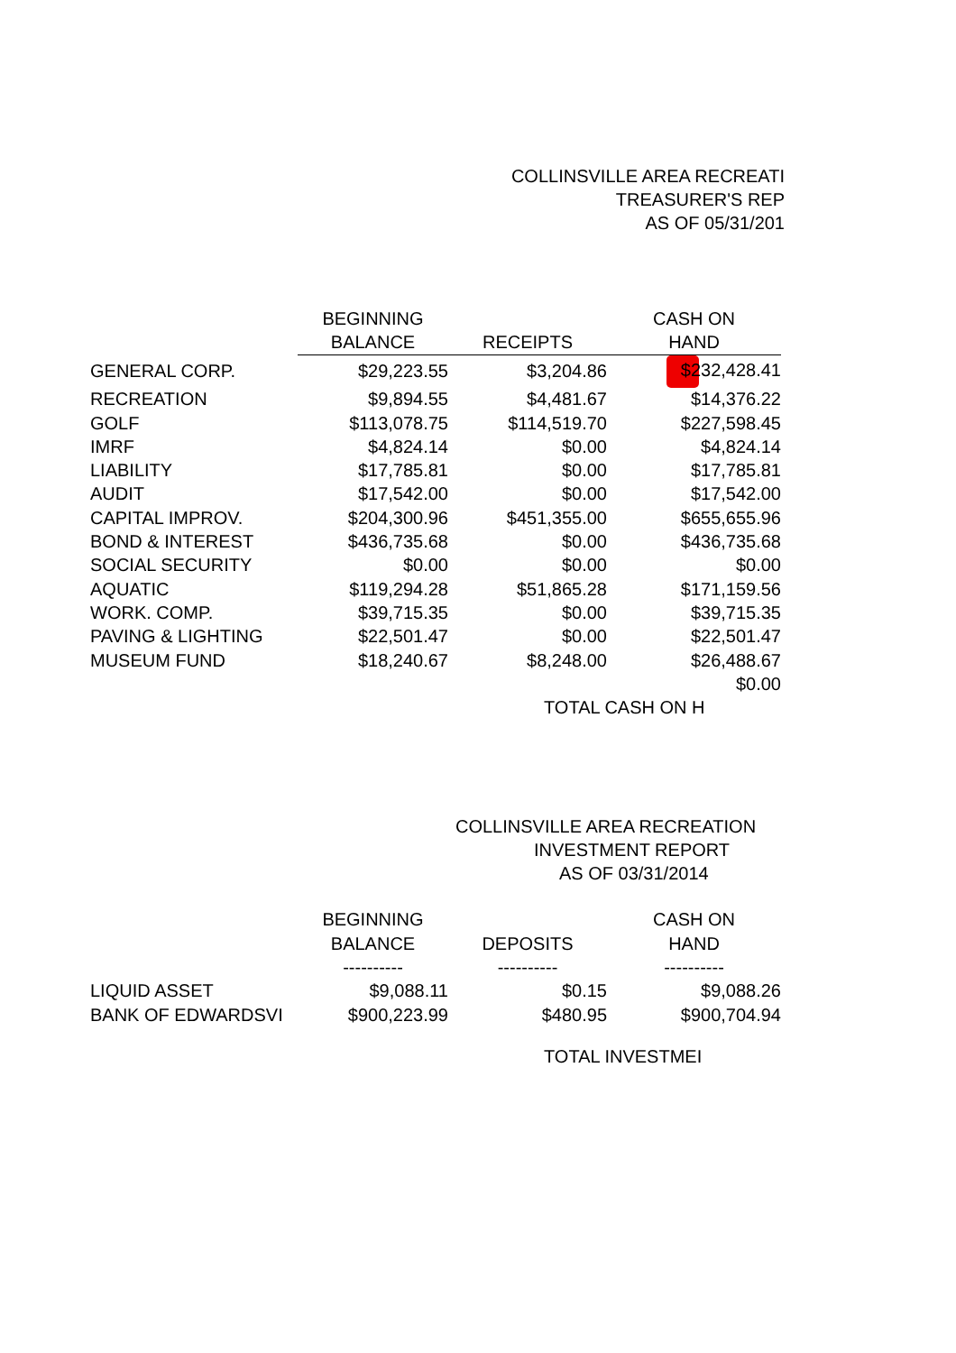COLLINSVILLE AREA RECREATI
TREASURER'S REP
AS OF 05/31/201
| | BEGINNING | | CASH ON |
| --- | --- | --- | --- |
| | BALANCE | RECEIPTS | HAND |
| GENERAL CORP. | $29,223.55 | $3,204.86 | $232,428.41 |
| RECREATION | $9,894.55 | $4,481.67 | $14,376.22 |
| GOLF | $113,078.75 | $114,519.70 | $227,598.45 |
| IMRF | $4,824.14 | $0.00 | $4,824.14 |
| LIABILITY | $17,785.81 | $0.00 | $17,785.81 |
| AUDIT | $17,542.00 | $0.00 | $17,542.00 |
| CAPITAL IMPROV. | $204,300.96 | $451,355.00 | $655,655.96 |
| BOND & INTEREST | $436,735.68 | $0.00 | $436,735.68 |
| SOCIAL SECURITY | $0.00 | $0.00 | $0.00 |
| AQUATIC | $119,294.28 | $51,865.28 | $171,159.56 |
| WORK. COMP. | $39,715.35 | $0.00 | $39,715.35 |
| PAVING & LIGHTING | $22,501.47 | $0.00 | $22,501.47 |
| MUSEUM FUND | $18,240.67 | $8,248.00 | $26,488.67 |
| | | | $0.00 |
| | | TOTAL CASH ON H | |
COLLINSVILLE AREA RECREATION
INVESTMENT REPORT
AS OF 03/31/2014
| | BEGINNING | | CASH ON |
| --- | --- | --- | --- |
| | BALANCE | DEPOSITS | HAND |
| | ---------- | ---------- | ---------- |
| LIQUID ASSET | $9,088.11 | $0.15 | $9,088.26 |
| BANK OF EDWARDSVI | $900,223.99 | $480.95 | $900,704.94 |
| | | TOTAL INVESTMEI | |